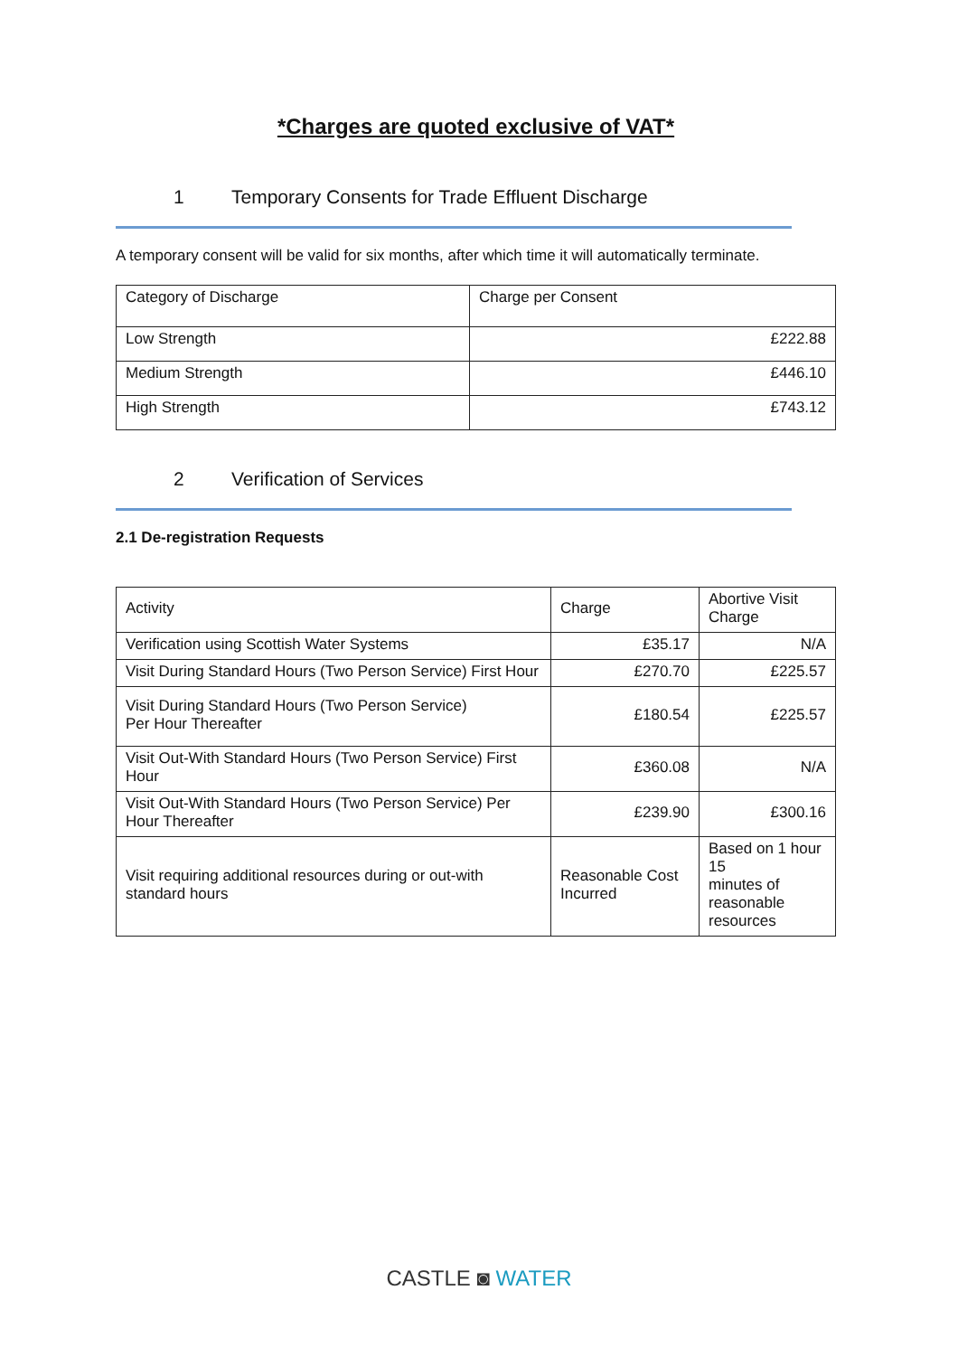*Charges are quoted exclusive of VAT*
1 Temporary Consents for Trade Effluent Discharge
A temporary consent will be valid for six months, after which time it will automatically terminate.
| Category of Discharge | Charge per Consent |
| --- | --- |
| Low Strength | £222.88 |
| Medium Strength | £446.10 |
| High Strength | £743.12 |
2 Verification of Services
2.1 De-registration Requests
| Activity | Charge | Abortive Visit Charge |
| --- | --- | --- |
| Verification using Scottish Water Systems | £35.17 | N/A |
| Visit During Standard Hours (Two Person Service) First Hour | £270.70 | £225.57 |
| Visit During Standard Hours (Two Person Service) Per Hour Thereafter | £180.54 | £225.57 |
| Visit Out-With Standard Hours (Two Person Service) First Hour | £360.08 | N/A |
| Visit Out-With Standard Hours (Two Person Service) Per Hour Thereafter | £239.90 | £300.16 |
| Visit requiring additional resources during or out-with standard hours | Reasonable Cost Incurred | Based on 1 hour 15 minutes of reasonable resources |
CASTLE ◙ WATER